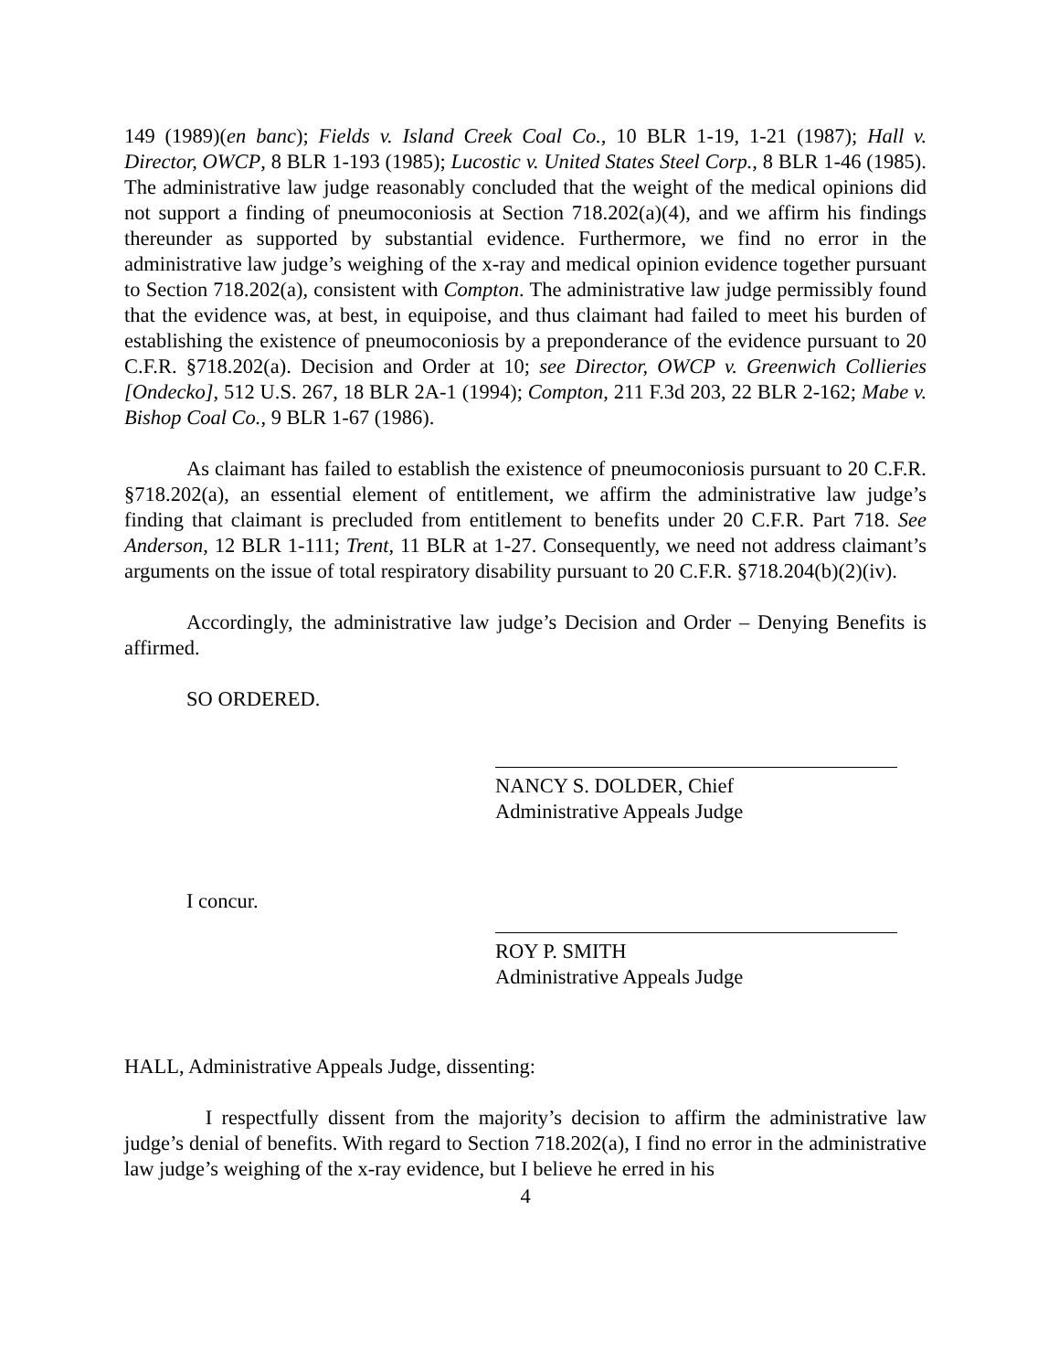149 (1989)(en banc); Fields v. Island Creek Coal Co., 10 BLR 1-19, 1-21 (1987); Hall v. Director, OWCP, 8 BLR 1-193 (1985); Lucostic v. United States Steel Corp., 8 BLR 1-46 (1985). The administrative law judge reasonably concluded that the weight of the medical opinions did not support a finding of pneumoconiosis at Section 718.202(a)(4), and we affirm his findings thereunder as supported by substantial evidence. Furthermore, we find no error in the administrative law judge’s weighing of the x-ray and medical opinion evidence together pursuant to Section 718.202(a), consistent with Compton. The administrative law judge permissibly found that the evidence was, at best, in equipoise, and thus claimant had failed to meet his burden of establishing the existence of pneumoconiosis by a preponderance of the evidence pursuant to 20 C.F.R. §718.202(a). Decision and Order at 10; see Director, OWCP v. Greenwich Collieries [Ondecko], 512 U.S. 267, 18 BLR 2A-1 (1994); Compton, 211 F.3d 203, 22 BLR 2-162; Mabe v. Bishop Coal Co., 9 BLR 1-67 (1986).
As claimant has failed to establish the existence of pneumoconiosis pursuant to 20 C.F.R. §718.202(a), an essential element of entitlement, we affirm the administrative law judge’s finding that claimant is precluded from entitlement to benefits under 20 C.F.R. Part 718. See Anderson, 12 BLR 1-111; Trent, 11 BLR at 1-27. Consequently, we need not address claimant’s arguments on the issue of total respiratory disability pursuant to 20 C.F.R. §718.204(b)(2)(iv).
Accordingly, the administrative law judge’s Decision and Order – Denying Benefits is affirmed.
SO ORDERED.
NANCY S. DOLDER, Chief
Administrative Appeals Judge
I concur.
ROY P. SMITH
Administrative Appeals Judge
HALL, Administrative Appeals Judge, dissenting:
I respectfully dissent from the majority’s decision to affirm the administrative law judge’s denial of benefits. With regard to Section 718.202(a), I find no error in the administrative law judge’s weighing of the x-ray evidence, but I believe he erred in his
4